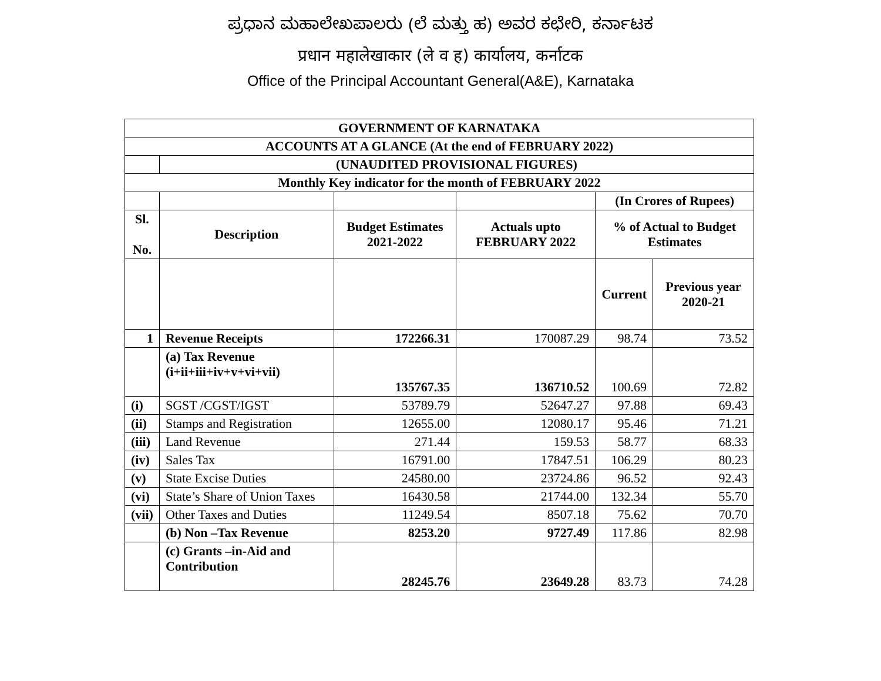ಪ್ರಧಾನ ಮಹಾಲೇಖಪಾಲರು (ಲೆ ಮತ್ತು ಹ) ಅವರ ಕಛೇರಿ, ಕರ್ನಾಟಕ
प्रधान महालेखाकार (ले व ह) कार्यालय, कर्नाटक
Office of the Principal Accountant General(A&E), Karnataka
| GOVERNMENT OF KARNATAKA | | | | | |
| --- | --- | --- | --- | --- | --- |
| ACCOUNTS AT A GLANCE (At the end of FEBRUARY 2022) | | | | | |
| | (UNAUDITED PROVISIONAL FIGURES) | | | | |
| Monthly Key indicator for the month of FEBRUARY 2022 | | | | | |
| | | | | (In Crores of Rupees) | |
| Sl. No. | Description | Budget Estimates 2021-2022 | Actuals upto FEBRUARY 2022 | % of Actual to Budget Estimates | |
| | | | | Current | Previous year 2020-21 |
| 1 | Revenue Receipts | 172266.31 | 170087.29 | 98.74 | 73.52 |
| | (a) Tax Revenue (i+ii+iii+iv+v+vi+vii) | 135767.35 | 136710.52 | 100.69 | 72.82 |
| (i) | SGST /CGST/IGST | 53789.79 | 52647.27 | 97.88 | 69.43 |
| (ii) | Stamps and Registration | 12655.00 | 12080.17 | 95.46 | 71.21 |
| (iii) | Land Revenue | 271.44 | 159.53 | 58.77 | 68.33 |
| (iv) | Sales Tax | 16791.00 | 17847.51 | 106.29 | 80.23 |
| (v) | State Excise Duties | 24580.00 | 23724.86 | 96.52 | 92.43 |
| (vi) | State’s Share of Union Taxes | 16430.58 | 21744.00 | 132.34 | 55.70 |
| (vii) | Other Taxes and Duties | 11249.54 | 8507.18 | 75.62 | 70.70 |
| | (b) Non –Tax Revenue | 8253.20 | 9727.49 | 117.86 | 82.98 |
| | (c) Grants –in-Aid and Contribution | 28245.76 | 23649.28 | 83.73 | 74.28 |